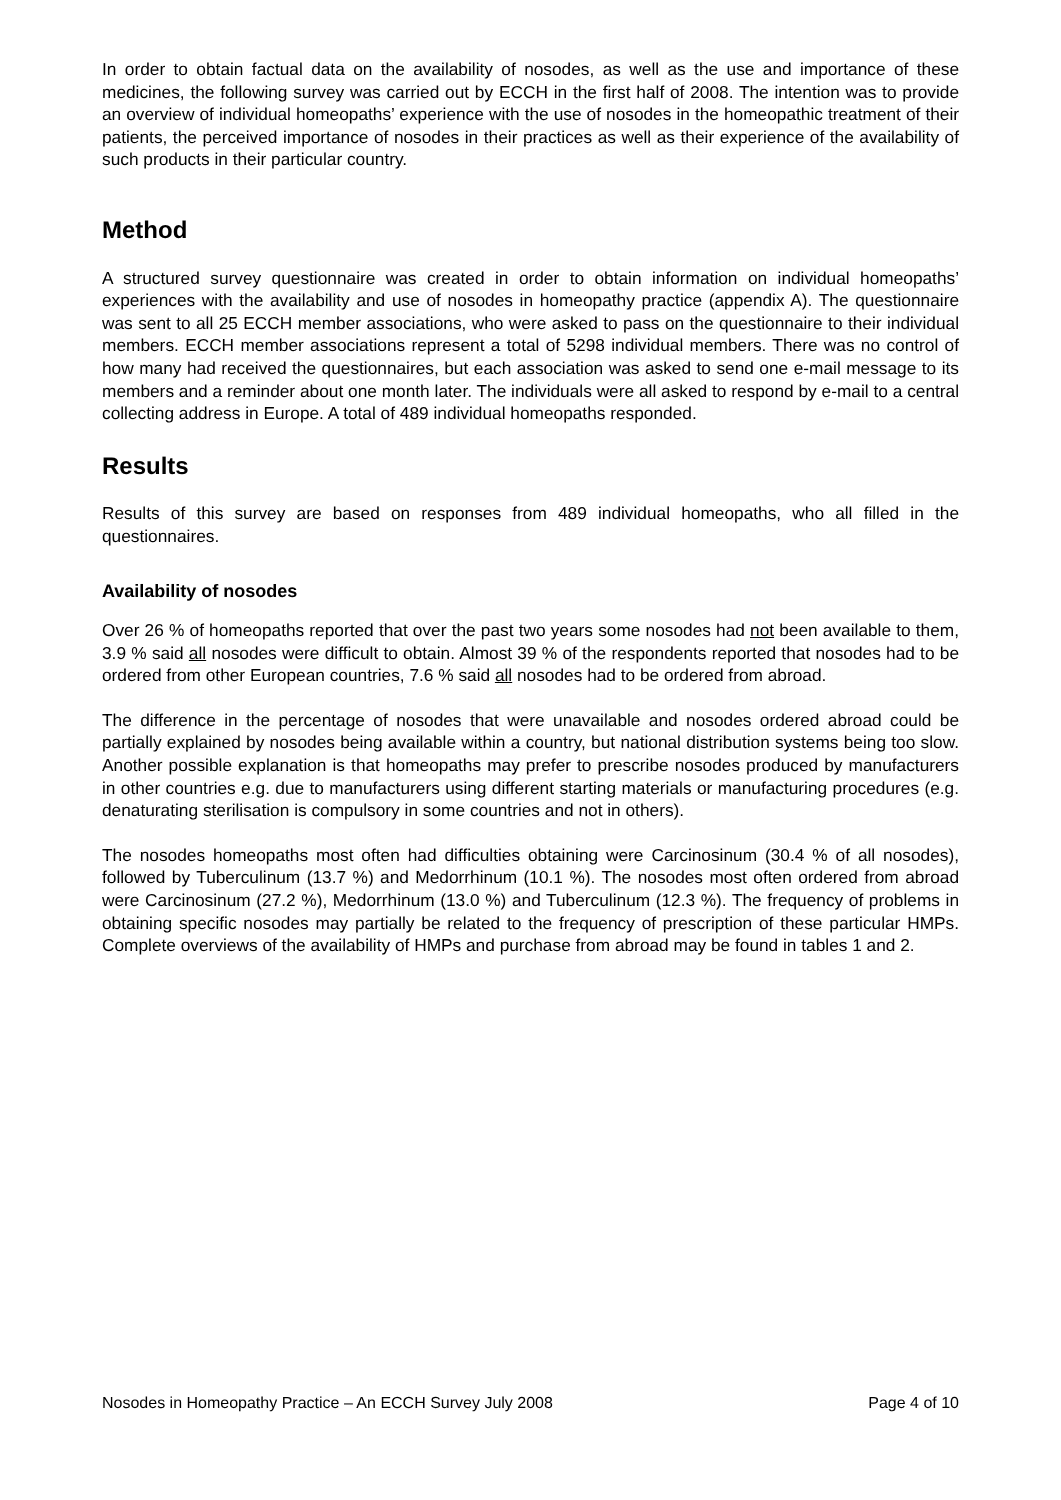In order to obtain factual data on the availability of nosodes, as well as the use and importance of these medicines, the following survey was carried out by ECCH in the first half of 2008. The intention was to provide an overview of individual homeopaths’ experience with the use of nosodes in the homeopathic treatment of their patients, the perceived importance of nosodes in their practices as well as their experience of the availability of such products in their particular country.
Method
A structured survey questionnaire was created in order to obtain information on individual homeopaths’ experiences with the availability and use of nosodes in homeopathy practice (appendix A). The questionnaire was sent to all 25 ECCH member associations, who were asked to pass on the questionnaire to their individual members. ECCH member associations represent a total of 5298 individual members. There was no control of how many had received the questionnaires, but each association was asked to send one e-mail message to its members and a reminder about one month later. The individuals were all asked to respond by e-mail to a central collecting address in Europe. A total of 489 individual homeopaths responded.
Results
Results of this survey are based on responses from 489 individual homeopaths, who all filled in the questionnaires.
Availability of nosodes
Over 26 % of homeopaths reported that over the past two years some nosodes had not been available to them, 3.9 % said all nosodes were difficult to obtain. Almost 39 % of the respondents reported that nosodes had to be ordered from other European countries, 7.6 % said all nosodes had to be ordered from abroad.
The difference in the percentage of nosodes that were unavailable and nosodes ordered abroad could be partially explained by nosodes being available within a country, but national distribution systems being too slow. Another possible explanation is that homeopaths may prefer to prescribe nosodes produced by manufacturers in other countries e.g. due to manufacturers using different starting materials or manufacturing procedures (e.g. denaturating sterilisation is compulsory in some countries and not in others).
The nosodes homeopaths most often had difficulties obtaining were Carcinosinum (30.4 % of all nosodes), followed by Tuberculinum (13.7 %) and Medorrhinum (10.1 %). The nosodes most often ordered from abroad were Carcinosinum (27.2 %), Medorrhinum (13.0 %) and Tuberculinum (12.3 %). The frequency of problems in obtaining specific nosodes may partially be related to the frequency of prescription of these particular HMPs. Complete overviews of the availability of HMPs and purchase from abroad may be found in tables 1 and 2.
Nosodes in Homeopathy Practice – An ECCH Survey July 2008 Page 4 of 10